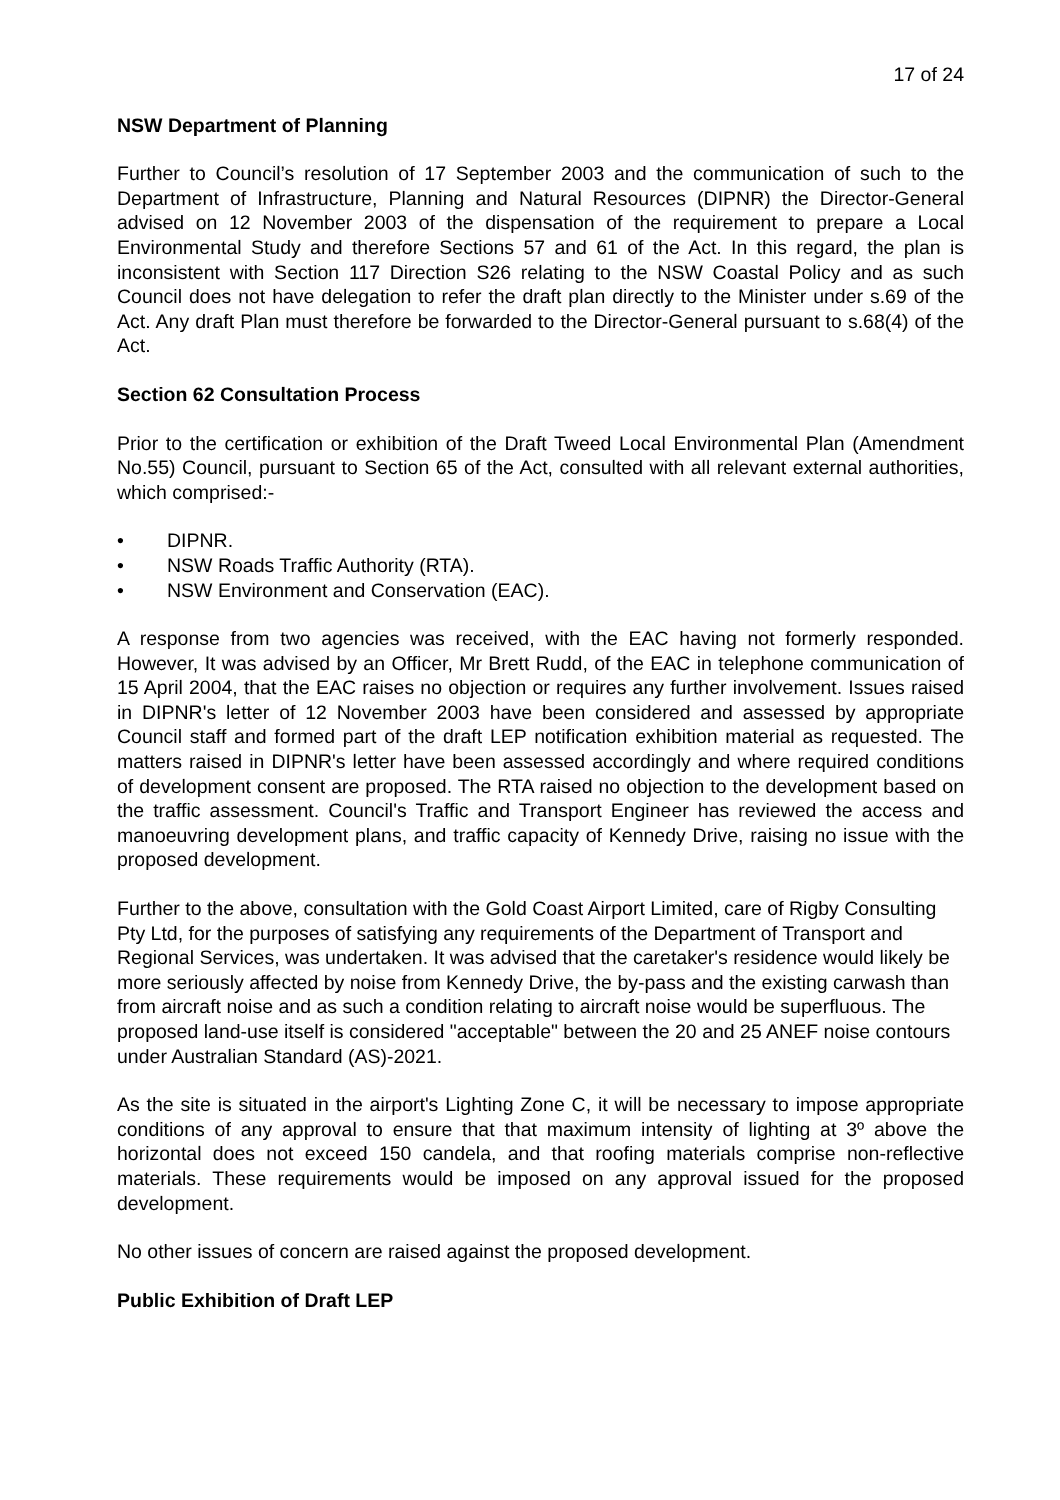17 of 24
NSW Department of Planning
Further to Council’s resolution of 17 September 2003 and the communication of such to the Department of Infrastructure, Planning and Natural Resources (DIPNR) the Director-General advised on 12 November 2003 of the dispensation of the requirement to prepare a Local Environmental Study and therefore Sections 57 and 61 of the Act. In this regard, the plan is inconsistent with Section 117 Direction S26 relating to the NSW Coastal Policy and as such Council does not have delegation to refer the draft plan directly to the Minister under s.69 of the Act. Any draft Plan must therefore be forwarded to the Director-General pursuant to s.68(4) of the Act.
Section 62 Consultation Process
Prior to the certification or exhibition of the Draft Tweed Local Environmental Plan (Amendment No.55) Council, pursuant to Section 65 of the Act, consulted with all relevant external authorities, which comprised:-
• DIPNR.
• NSW Roads Traffic Authority (RTA).
• NSW Environment and Conservation (EAC).
A response from two agencies was received, with the EAC having not formerly responded. However, It was advised by an Officer, Mr Brett Rudd, of the EAC in telephone communication of 15 April 2004, that the EAC raises no objection or requires any further involvement. Issues raised in DIPNR's letter of 12 November 2003 have been considered and assessed by appropriate Council staff and formed part of the draft LEP notification exhibition material as requested. The matters raised in DIPNR's letter have been assessed accordingly and where required conditions of development consent are proposed. The RTA raised no objection to the development based on the traffic assessment. Council's Traffic and Transport Engineer has reviewed the access and manoeuvring development plans, and traffic capacity of Kennedy Drive, raising no issue with the proposed development.
Further to the above, consultation with the Gold Coast Airport Limited, care of Rigby Consulting Pty Ltd, for the purposes of satisfying any requirements of the Department of Transport and Regional Services, was undertaken. It was advised that the caretaker's residence would likely be more seriously affected by noise from Kennedy Drive, the by-pass and the existing carwash than from aircraft noise and as such a condition relating to aircraft noise would be superfluous. The proposed land-use itself is considered "acceptable" between the 20 and 25 ANEF noise contours under Australian Standard (AS)-2021.
As the site is situated in the airport's Lighting Zone C, it will be necessary to impose appropriate conditions of any approval to ensure that that maximum intensity of lighting at 3º above the horizontal does not exceed 150 candela, and that roofing materials comprise non-reflective materials. These requirements would be imposed on any approval issued for the proposed development.
No other issues of concern are raised against the proposed development.
Public Exhibition of Draft LEP